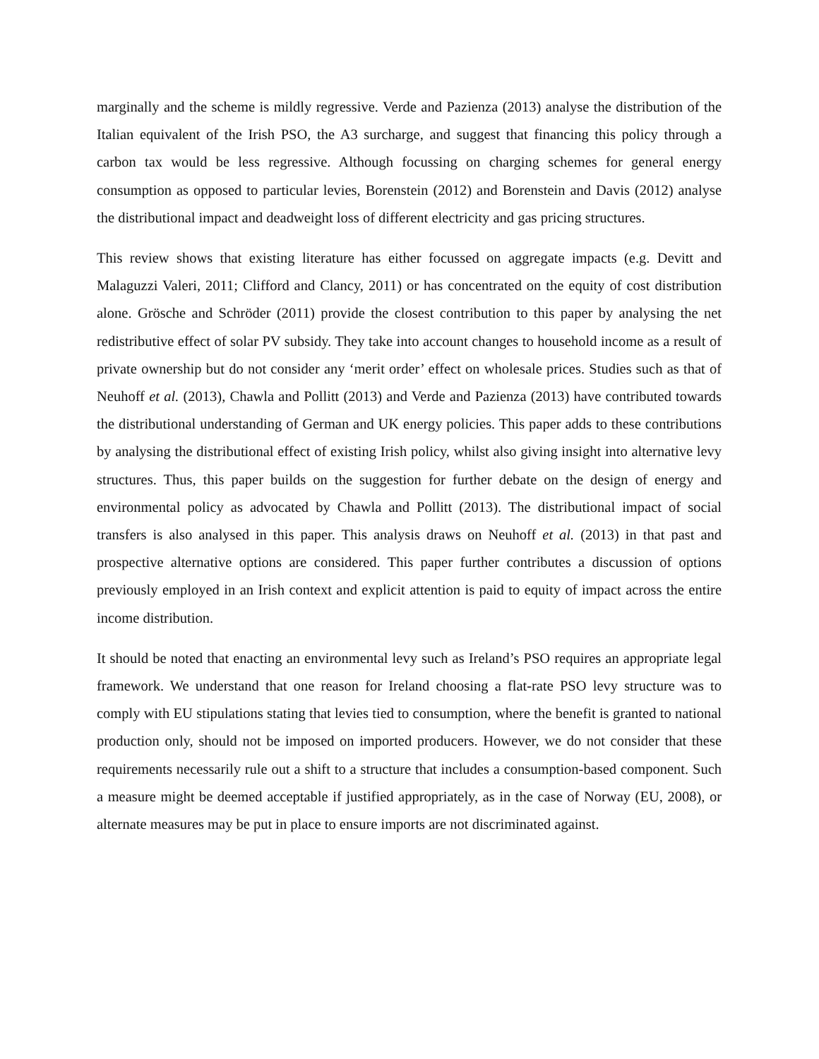marginally and the scheme is mildly regressive. Verde and Pazienza (2013) analyse the distribution of the Italian equivalent of the Irish PSO, the A3 surcharge, and suggest that financing this policy through a carbon tax would be less regressive. Although focussing on charging schemes for general energy consumption as opposed to particular levies, Borenstein (2012) and Borenstein and Davis (2012) analyse the distributional impact and deadweight loss of different electricity and gas pricing structures.
This review shows that existing literature has either focussed on aggregate impacts (e.g. Devitt and Malaguzzi Valeri, 2011; Clifford and Clancy, 2011) or has concentrated on the equity of cost distribution alone. Grösche and Schröder (2011) provide the closest contribution to this paper by analysing the net redistributive effect of solar PV subsidy. They take into account changes to household income as a result of private ownership but do not consider any ‘merit order’ effect on wholesale prices. Studies such as that of Neuhoff et al. (2013), Chawla and Pollitt (2013) and Verde and Pazienza (2013) have contributed towards the distributional understanding of German and UK energy policies. This paper adds to these contributions by analysing the distributional effect of existing Irish policy, whilst also giving insight into alternative levy structures. Thus, this paper builds on the suggestion for further debate on the design of energy and environmental policy as advocated by Chawla and Pollitt (2013). The distributional impact of social transfers is also analysed in this paper. This analysis draws on Neuhoff et al. (2013) in that past and prospective alternative options are considered. This paper further contributes a discussion of options previously employed in an Irish context and explicit attention is paid to equity of impact across the entire income distribution.
It should be noted that enacting an environmental levy such as Ireland’s PSO requires an appropriate legal framework. We understand that one reason for Ireland choosing a flat-rate PSO levy structure was to comply with EU stipulations stating that levies tied to consumption, where the benefit is granted to national production only, should not be imposed on imported producers. However, we do not consider that these requirements necessarily rule out a shift to a structure that includes a consumption-based component. Such a measure might be deemed acceptable if justified appropriately, as in the case of Norway (EU, 2008), or alternate measures may be put in place to ensure imports are not discriminated against.